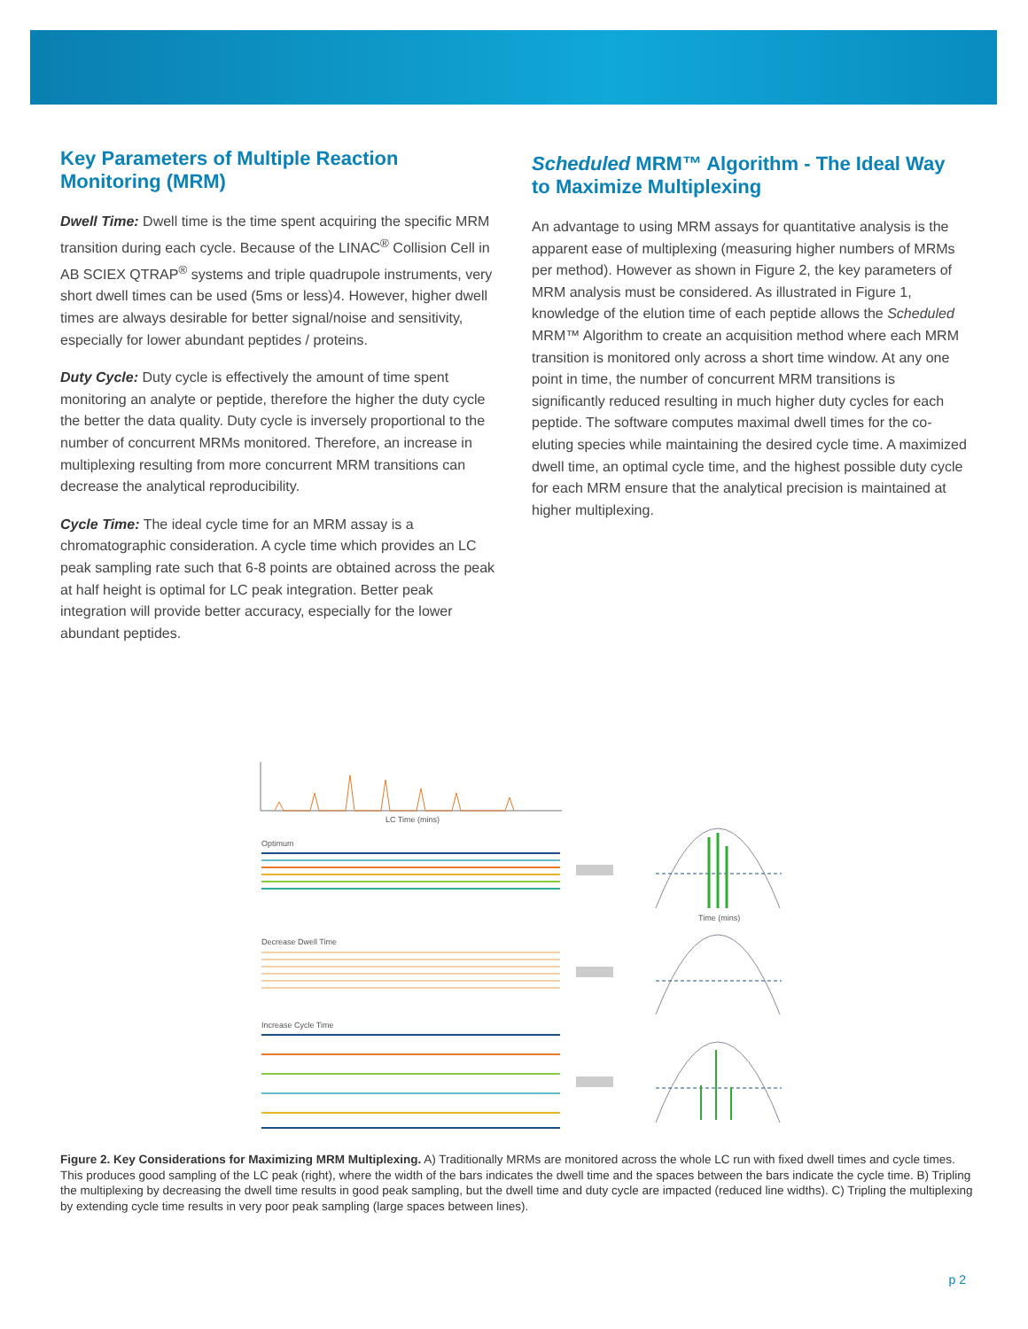Key Parameters of Multiple Reaction Monitoring (MRM)
Dwell Time: Dwell time is the time spent acquiring the specific MRM transition during each cycle. Because of the LINAC<sup>®</sup> Collision Cell in AB SCIEX QTRAP<sup>®</sup> systems and triple quadrupole instruments, very short dwell times can be used (5ms or less)4. However, higher dwell times are always desirable for better signal/noise and sensitivity, especially for lower abundant peptides / proteins.
Duty Cycle: Duty cycle is effectively the amount of time spent monitoring an analyte or peptide, therefore the higher the duty cycle the better the data quality. Duty cycle is inversely proportional to the number of concurrent MRMs monitored. Therefore, an increase in multiplexing resulting from more concurrent MRM transitions can decrease the analytical reproducibility.
Cycle Time: The ideal cycle time for an MRM assay is a chromatographic consideration. A cycle time which provides an LC peak sampling rate such that 6-8 points are obtained across the peak at half height is optimal for LC peak integration. Better peak integration will provide better accuracy, especially for the lower abundant peptides.
Scheduled MRM™ Algorithm - The Ideal Way to Maximize Multiplexing
An advantage to using MRM assays for quantitative analysis is the apparent ease of multiplexing (measuring higher numbers of MRMs per method). However as shown in Figure 2, the key parameters of MRM analysis must be considered. As illustrated in Figure 1, knowledge of the elution time of each peptide allows the Scheduled MRM™ Algorithm to create an acquisition method where each MRM transition is monitored only across a short time window. At any one point in time, the number of concurrent MRM transitions is significantly reduced resulting in much higher duty cycles for each peptide. The software computes maximal dwell times for the co-eluting species while maintaining the desired cycle time. A maximized dwell time, an optimal cycle time, and the highest possible duty cycle for each MRM ensure that the analytical precision is maintained at higher multiplexing.
LC Time (mins)
Optimum
Decrease Dwell Time
Increase Cycle Time
Time (mins)
Figure 2. Key Considerations for Maximizing MRM Multiplexing. A) Traditionally MRMs are monitored across the whole LC run with fixed dwell times and cycle times. This produces good sampling of the LC peak (right), where the width of the bars indicates the dwell time and the spaces between the bars indicate the cycle time. B) Tripling the multiplexing by decreasing the dwell time results in good peak sampling, but the dwell time and duty cycle are impacted (reduced line widths). C) Tripling the multiplexing by extending cycle time results in very poor peak sampling (large spaces between lines).
p 2